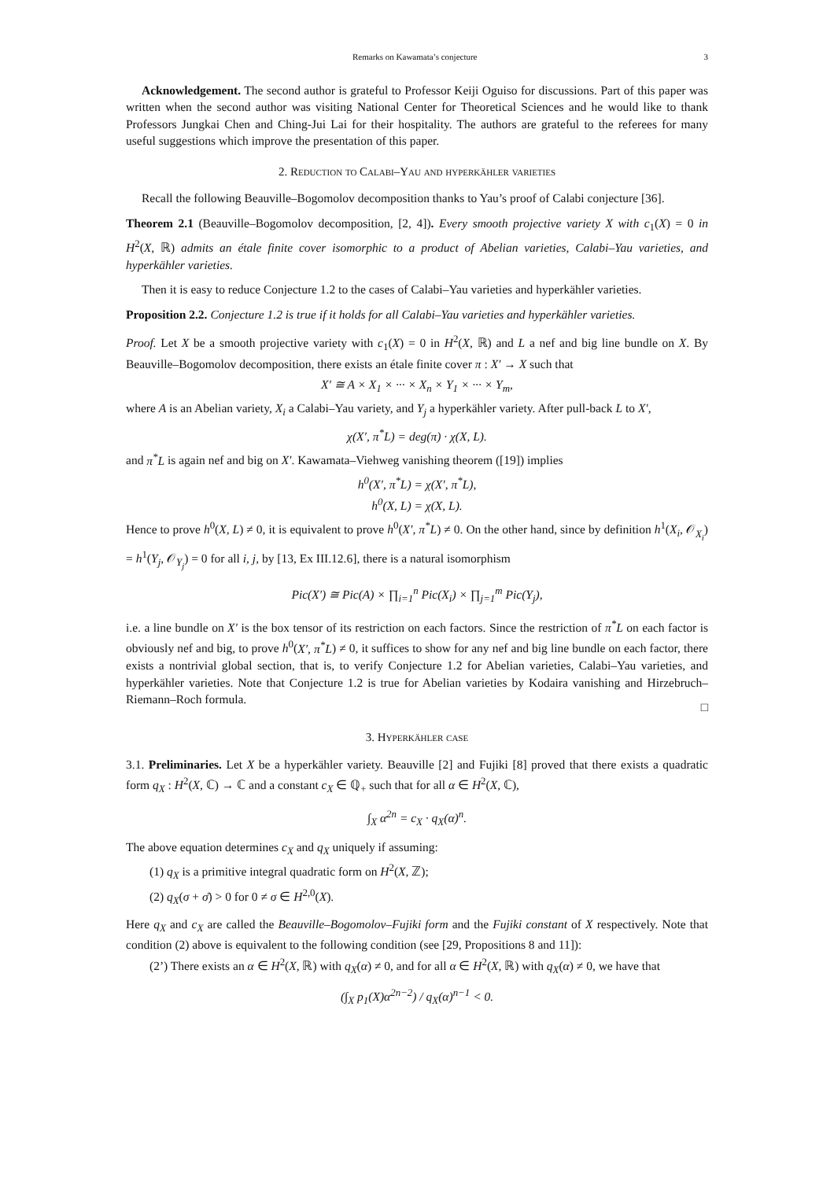Remarks on Kawamata’s conjecture 3
Acknowledgement. The second author is grateful to Professor Keiji Oguiso for discussions. Part of this paper was written when the second author was visiting National Center for Theoretical Sciences and he would like to thank Professors Jungkai Chen and Ching-Jui Lai for their hospitality. The authors are grateful to the referees for many useful suggestions which improve the presentation of this paper.
2. Reduction to Calabi–Yau and hyperkähler varieties
Recall the following Beauville–Bogomolov decomposition thanks to Yau’s proof of Calabi conjecture [36].
Theorem 2.1 (Beauville–Bogomolov decomposition, [2, 4]). Every smooth projective variety X with c<sub>1</sub>(X) = 0 in H<sup>2</sup>(X, ℝ) admits an étale finite cover isomorphic to a product of Abelian varieties, Calabi–Yau varieties, and hyperkähler varieties.
Then it is easy to reduce Conjecture 1.2 to the cases of Calabi–Yau varieties and hyperkähler varieties.
Proposition 2.2. Conjecture 1.2 is true if it holds for all Calabi–Yau varieties and hyperkähler varieties.
Proof. Let X be a smooth projective variety with c<sub>1</sub>(X) = 0 in H<sup>2</sup>(X, ℝ) and L a nef and big line bundle on X. By Beauville–Bogomolov decomposition, there exists an étale finite cover π : X′ → X such that
X′ ≅ A × X<sub>1</sub> × ··· × X<sub>n</sub> × Y<sub>1</sub> × ··· × Y<sub>m</sub>,
where A is an Abelian variety, X<sub>i</sub> a Calabi–Yau variety, and Y<sub>j</sub> a hyperkähler variety. After pull-back L to X′,
χ(X′, π<sup>*</sup>L) = deg(π) · χ(X, L).
and π<sup>*</sup>L is again nef and big on X′. Kawamata–Viehweg vanishing theorem ([19]) implies
h<sup>0</sup>(X′, π<sup>*</sup>L) = χ(X′, π<sup>*</sup>L),
h<sup>0</sup>(X, L) = χ(X, L).
Hence to prove h<sup>0</sup>(X, L) ≠ 0, it is equivalent to prove h<sup>0</sup>(X′, π<sup>*</sup>L) ≠ 0. On the other hand, since by definition h<sup>1</sup>(X<sub>i</sub>, 𝒪<sub>X<sub>i</sub></sub>) = h<sup>1</sup>(Y<sub>j</sub>, 𝒪<sub>Y<sub>j</sub></sub>) = 0 for all i, j, by [13, Ex III.12.6], there is a natural isomorphism
Pic(X′) ≅ Pic(A) × ∏<sub>i=1</sub><sup>n</sup> Pic(X<sub>i</sub>) × ∏<sub>j=1</sub><sup>m</sup> Pic(Y<sub>j</sub>),
i.e. a line bundle on X′ is the box tensor of its restriction on each factors. Since the restriction of π<sup>*</sup>L on each factor is obviously nef and big, to prove h<sup>0</sup>(X′, π<sup>*</sup>L) ≠ 0, it suffices to show for any nef and big line bundle on each factor, there exists a nontrivial global section, that is, to verify Conjecture 1.2 for Abelian varieties, Calabi–Yau varieties, and hyperkähler varieties. Note that Conjecture 1.2 is true for Abelian varieties by Kodaira vanishing and Hirzebruch–Riemann–Roch formula.
□
3. Hyperkähler case
3.1. Preliminaries. Let X be a hyperkähler variety. Beauville [2] and Fujiki [8] proved that there exists a quadratic form q<sub>X</sub> : H<sup>2</sup>(X, ℂ) → ℂ and a constant c<sub>X</sub> ∈ ℚ<sub>+</sub> such that for all α ∈ H<sup>2</sup>(X, ℂ),
∫<sub>X</sub> α<sup>2n</sup> = c<sub>X</sub> · q<sub>X</sub>(α)<sup>n</sup>.
The above equation determines c<sub>X</sub> and q<sub>X</sub> uniquely if assuming:
(1) q<sub>X</sub> is a primitive integral quadratic form on H<sup>2</sup>(X, ℤ);
(2) q<sub>X</sub>(σ + σ̄) > 0 for 0 ≠ σ ∈ H<sup>2,0</sup>(X).
Here q<sub>X</sub> and c<sub>X</sub> are called the Beauville–Bogomolov–Fujiki form and the Fujiki constant of X respectively. Note that condition (2) above is equivalent to the following condition (see [29, Propositions 8 and 11]):
(2’) There exists an α ∈ H<sup>2</sup>(X, ℝ) with q<sub>X</sub>(α) ≠ 0, and for all α ∈ H<sup>2</sup>(X, ℝ) with q<sub>X</sub>(α) ≠ 0, we have that
(∫<sub>X</sub> p<sub>1</sub>(X)α<sup>2n−2</sup>) / q<sub>X</sub>(α)<sup>n−1</sup> < 0.